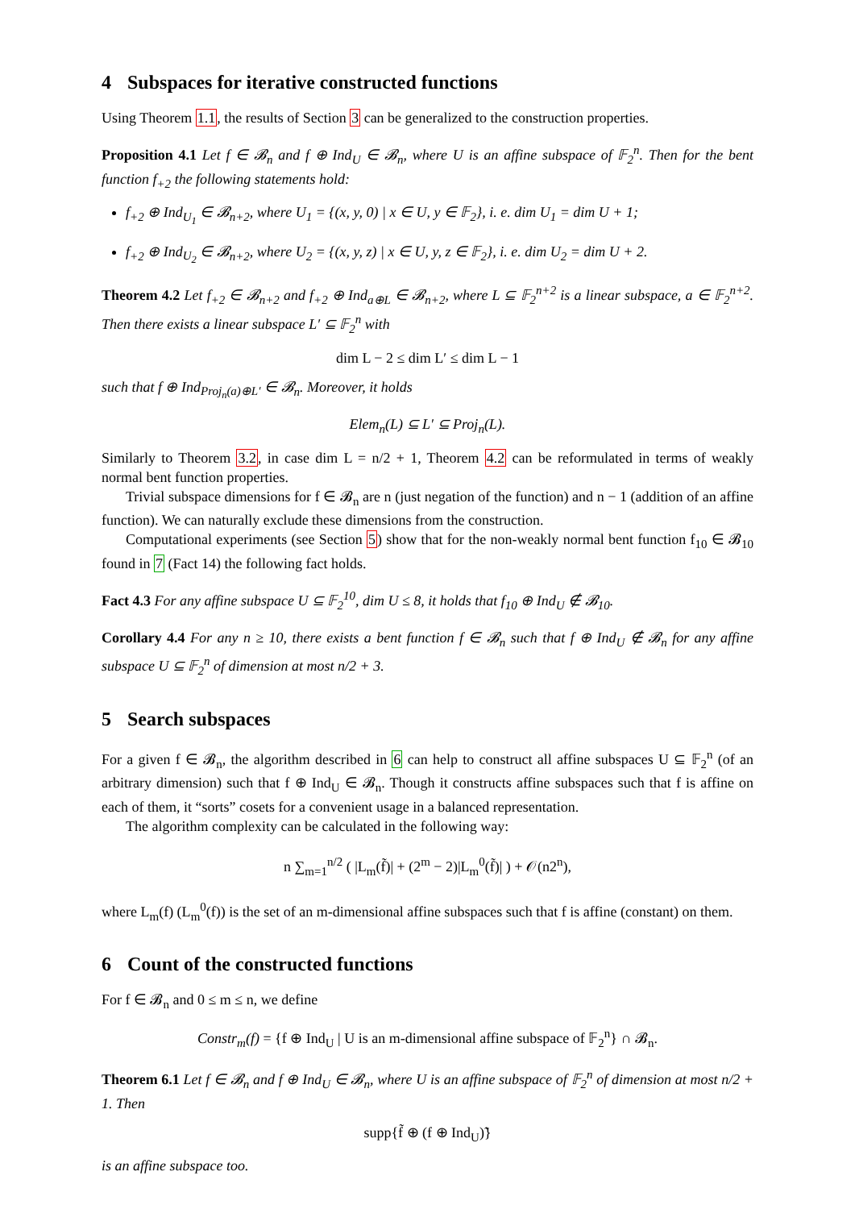4 Subspaces for iterative constructed functions
Using Theorem 1.1, the results of Section 3 can be generalized to the construction properties.
Proposition 4.1 Let f ∈ 𝓑<sub>n</sub> and f ⊕ Ind<sub>U</sub> ∈ 𝓑<sub>n</sub>, where U is an affine subspace of 𝔽<sub>2</sub><sup>n</sup>. Then for the bent function f<sub>+2</sub> the following statements hold:
f<sub>+2</sub> ⊕ Ind<sub>U<sub>1</sub></sub> ∈ 𝓑<sub>n+2</sub>, where U<sub>1</sub> = {(x, y, 0) | x ∈ U, y ∈ 𝔽<sub>2</sub>}, i. e. dim U<sub>1</sub> = dim U + 1;
f<sub>+2</sub> ⊕ Ind<sub>U<sub>2</sub></sub> ∈ 𝓑<sub>n+2</sub>, where U<sub>2</sub> = {(x, y, z) | x ∈ U, y, z ∈ 𝔽<sub>2</sub>}, i. e. dim U<sub>2</sub> = dim U + 2.
Theorem 4.2 Let f<sub>+2</sub> ∈ 𝓑<sub>n+2</sub> and f<sub>+2</sub> ⊕ Ind<sub>a⊕L</sub> ∈ 𝓑<sub>n+2</sub>, where L ⊆ 𝔽<sub>2</sub><sup>n+2</sup> is a linear subspace, a ∈ 𝔽<sub>2</sub><sup>n+2</sup>. Then there exists a linear subspace L′ ⊆ 𝔽<sub>2</sub><sup>n</sup> with
dim L − 2 ≤ dim L′ ≤ dim L − 1
such that f ⊕ Ind<sub>Proj<sub>n</sub>(a)⊕L′</sub> ∈ 𝓑<sub>n</sub>. Moreover, it holds
Elem<sub>n</sub>(L) ⊆ L′ ⊆ Proj<sub>n</sub>(L).
Similarly to Theorem 3.2, in case dim L = n/2 + 1, Theorem 4.2 can be reformulated in terms of weakly normal bent function properties.
Trivial subspace dimensions for f ∈ 𝓑<sub>n</sub> are n (just negation of the function) and n − 1 (addition of an affine function). We can naturally exclude these dimensions from the construction.
Computational experiments (see Section 5) show that for the non-weakly normal bent function f<sub>10</sub> ∈ 𝓑<sub>10</sub> found in 7 (Fact 14) the following fact holds.
Fact 4.3 For any affine subspace U ⊆ 𝔽<sub>2</sub><sup>10</sup>, dim U ≤ 8, it holds that f<sub>10</sub> ⊕ Ind<sub>U</sub> ∉ 𝓑<sub>10</sub>.
Corollary 4.4 For any n ≥ 10, there exists a bent function f ∈ 𝓑<sub>n</sub> such that f ⊕ Ind<sub>U</sub> ∉ 𝓑<sub>n</sub> for any affine subspace U ⊆ 𝔽<sub>2</sub><sup>n</sup> of dimension at most n/2 + 3.
5 Search subspaces
For a given f ∈ 𝓑<sub>n</sub>, the algorithm described in 6 can help to construct all affine subspaces U ⊆ 𝔽<sub>2</sub><sup>n</sup> (of an arbitrary dimension) such that f ⊕ Ind<sub>U</sub> ∈ 𝓑<sub>n</sub>. Though it constructs affine subspaces such that f is affine on each of them, it “sorts” cosets for a convenient usage in a balanced representation.
The algorithm complexity can be calculated in the following way:
n ∑<sub>m=1</sub><sup>n/2</sup> ( |L<sub>m</sub>(f̃)| + (2<sup>m</sup> − 2)|L<sub>m</sub><sup>0</sup>(f̃)| ) + 𝒪(n2<sup>n</sup>),
where L<sub>m</sub>(f) (L<sub>m</sub><sup>0</sup>(f)) is the set of an m-dimensional affine subspaces such that f is affine (constant) on them.
6 Count of the constructed functions
For f ∈ 𝓑<sub>n</sub> and 0 ≤ m ≤ n, we define
Constr<sub>m</sub>(f) = {f ⊕ Ind<sub>U</sub> | U is an m-dimensional affine subspace of 𝔽<sub>2</sub><sup>n</sup>} ∩ 𝓑<sub>n</sub>.
Theorem 6.1 Let f ∈ 𝓑<sub>n</sub> and f ⊕ Ind<sub>U</sub> ∈ 𝓑<sub>n</sub>, where U is an affine subspace of 𝔽<sub>2</sub><sup>n</sup> of dimension at most n/2 + 1. Then
supp{f̃ ⊕ (f ⊕ Ind<sub>U</sub>)̃}
is an affine subspace too.